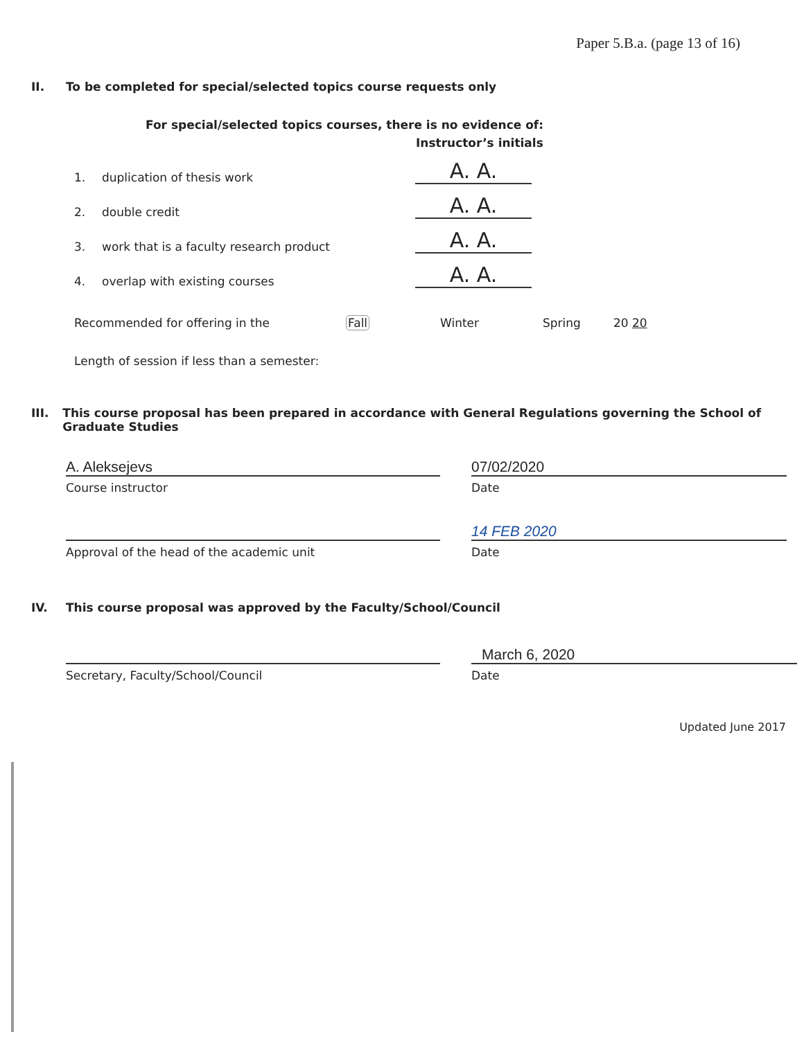Paper 5.B.a. (page 13 of 16)
II. To be completed for special/selected topics course requests only
For special/selected topics courses, there is no evidence of:
Instructor’s initials
1.
duplication of thesis work
A. A.
2.
double credit
A. A.
3.
work that is a faculty research product
A. A.
4.
overlap with existing courses
A. A.
Recommended for offering in the Fall Winter Spring 20 20
Length of session if less than a semester:
III. This course proposal has been prepared in accordance with General Regulations governing the School of Graduate Studies
A. Aleksejevs 07/02/2020
Course instructor Date
14 FEB 2020
Approval of the head of the academic unit Date
IV. This course proposal was approved by the Faculty/School/Council
March 6, 2020
Secretary, Faculty/School/Council Date
Updated June 2017